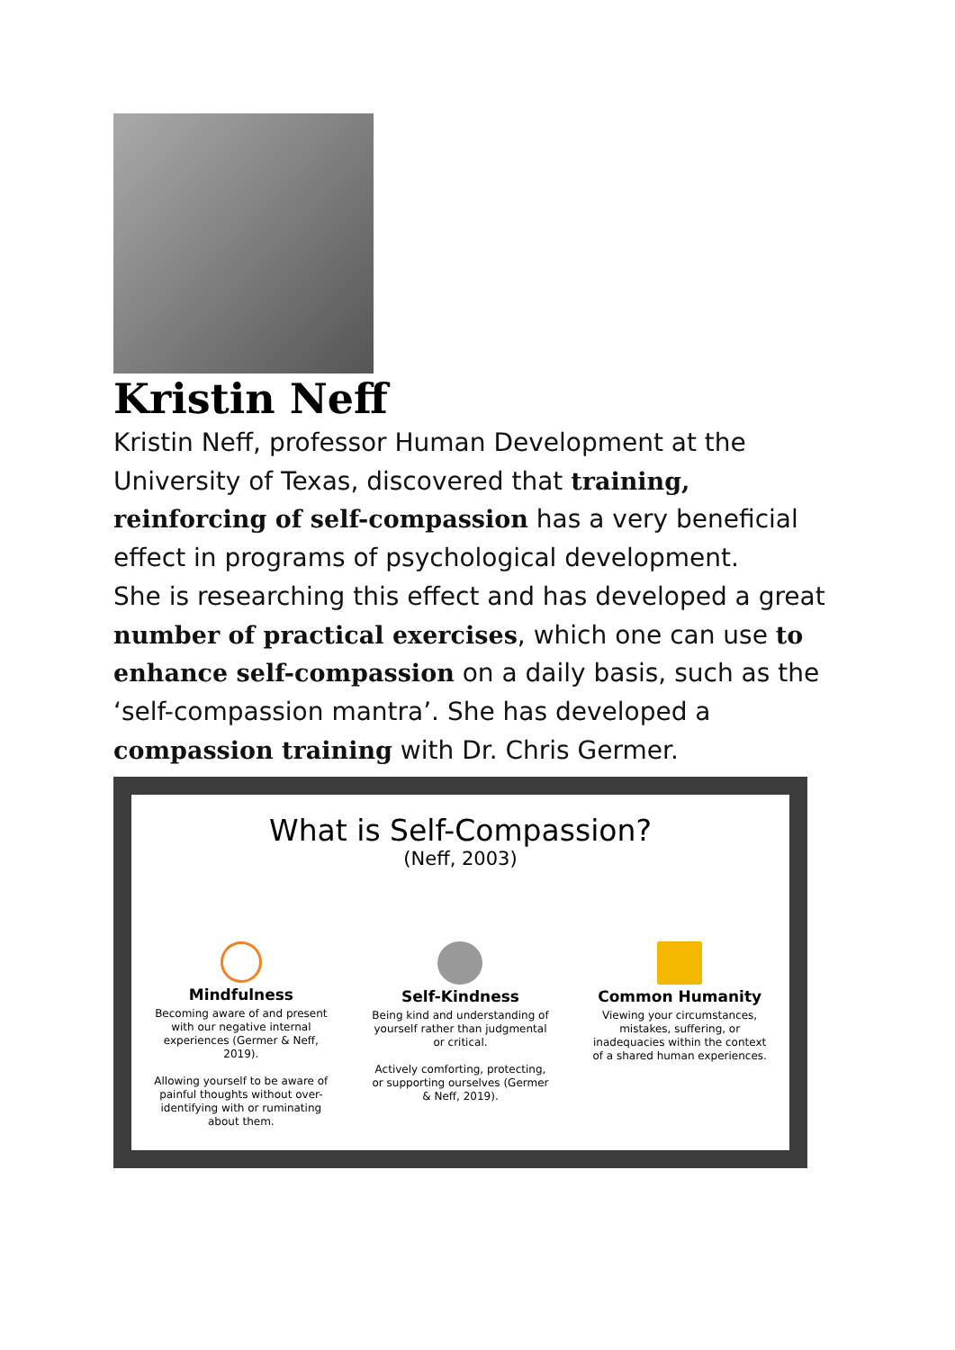Kristin Neff
Kristin Neff, professor Human Development at the University of Texas, discovered that training, reinforcing of self-compassion has a very beneficial effect in programs of psychological development.
She is researching this effect and has developed a great number of practical exercises, which one can use to enhance self-compassion on a daily basis, such as the ‘self-compassion mantra’. She has developed a compassion training with Dr. Chris Germer.
What is Self-Compassion?
(Neff, 2003)
Mindfulness
Becoming aware of and present with our negative internal experiences (Germer & Neff, 2019).
Allowing yourself to be aware of painful thoughts without over-identifying with or ruminating about them.
Self-Kindness
Being kind and understanding of yourself rather than judgmental or critical.
Actively comforting, protecting, or supporting ourselves (Germer & Neff, 2019).
Common Humanity
Viewing your circumstances, mistakes, suffering, or inadequacies within the context of a shared human experiences.